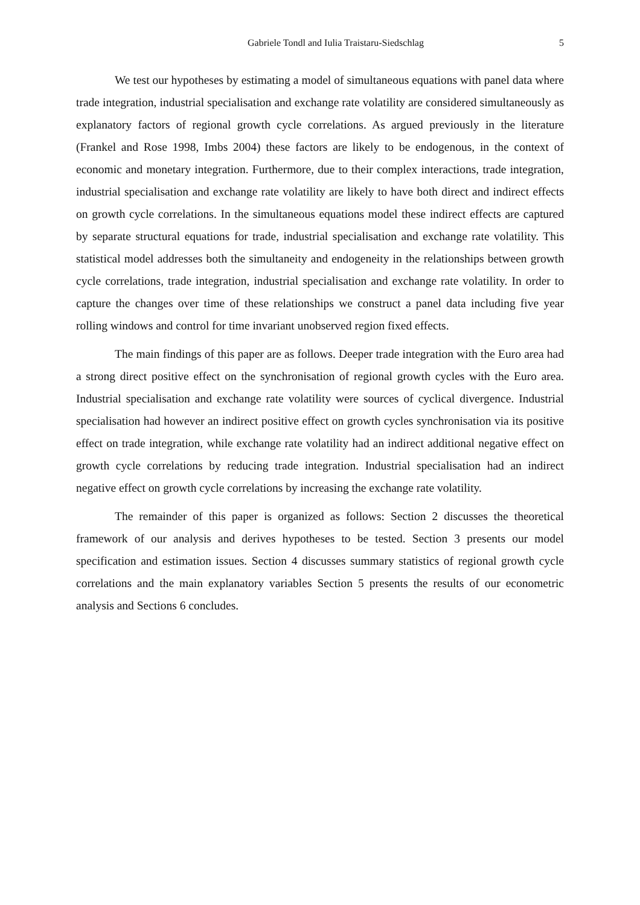Gabriele Tondl and Iulia Traistaru-Siedschlag 5
We test our hypotheses by estimating a model of simultaneous equations with panel data where trade integration, industrial specialisation and exchange rate volatility are considered simultaneously as explanatory factors of regional growth cycle correlations. As argued previously in the literature (Frankel and Rose 1998, Imbs 2004) these factors are likely to be endogenous, in the context of economic and monetary integration. Furthermore, due to their complex interactions, trade integration, industrial specialisation and exchange rate volatility are likely to have both direct and indirect effects on growth cycle correlations. In the simultaneous equations model these indirect effects are captured by separate structural equations for trade, industrial specialisation and exchange rate volatility. This statistical model addresses both the simultaneity and endogeneity in the relationships between growth cycle correlations, trade integration, industrial specialisation and exchange rate volatility. In order to capture the changes over time of these relationships we construct a panel data including five year rolling windows and control for time invariant unobserved region fixed effects.
The main findings of this paper are as follows. Deeper trade integration with the Euro area had a strong direct positive effect on the synchronisation of regional growth cycles with the Euro area. Industrial specialisation and exchange rate volatility were sources of cyclical divergence. Industrial specialisation had however an indirect positive effect on growth cycles synchronisation via its positive effect on trade integration, while exchange rate volatility had an indirect additional negative effect on growth cycle correlations by reducing trade integration. Industrial specialisation had an indirect negative effect on growth cycle correlations by increasing the exchange rate volatility.
The remainder of this paper is organized as follows: Section 2 discusses the theoretical framework of our analysis and derives hypotheses to be tested. Section 3 presents our model specification and estimation issues. Section 4 discusses summary statistics of regional growth cycle correlations and the main explanatory variables Section 5 presents the results of our econometric analysis and Sections 6 concludes.